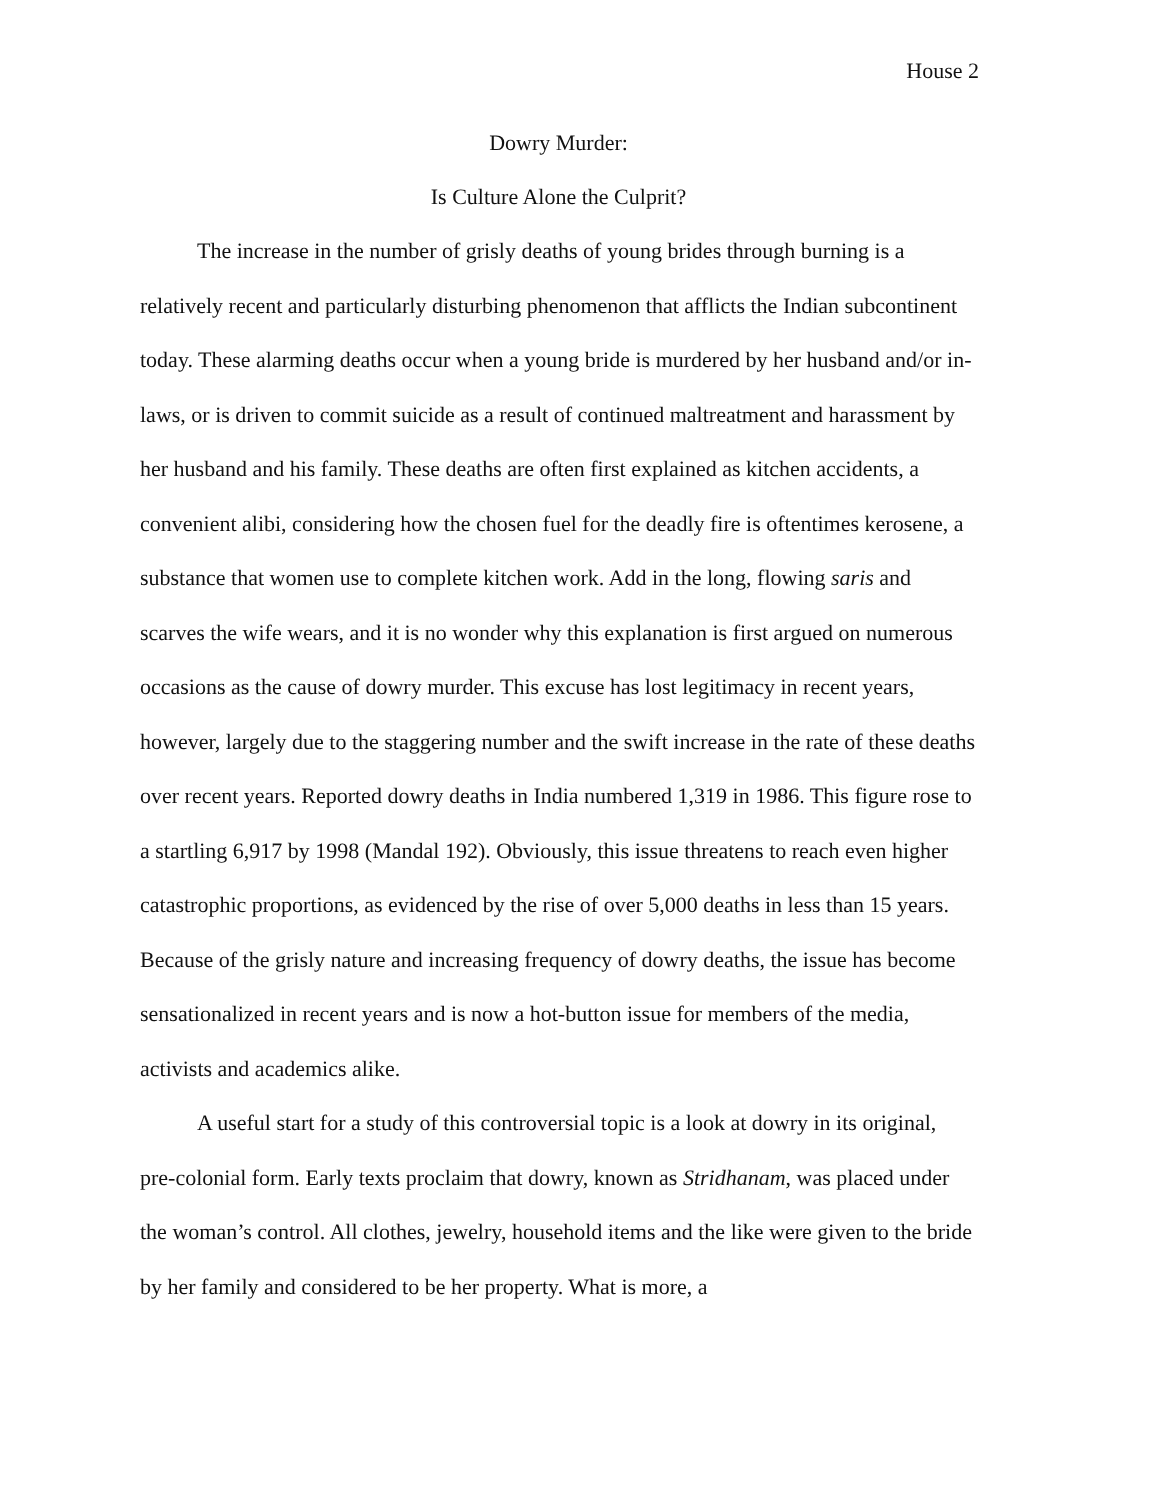House 2
Dowry Murder:
Is Culture Alone the Culprit?
The increase in the number of grisly deaths of young brides through burning is a relatively recent and particularly disturbing phenomenon that afflicts the Indian subcontinent today. These alarming deaths occur when a young bride is murdered by her husband and/or in-laws, or is driven to commit suicide as a result of continued maltreatment and harassment by her husband and his family. These deaths are often first explained as kitchen accidents, a convenient alibi, considering how the chosen fuel for the deadly fire is oftentimes kerosene, a substance that women use to complete kitchen work. Add in the long, flowing saris and scarves the wife wears, and it is no wonder why this explanation is first argued on numerous occasions as the cause of dowry murder. This excuse has lost legitimacy in recent years, however, largely due to the staggering number and the swift increase in the rate of these deaths over recent years. Reported dowry deaths in India numbered 1,319 in 1986. This figure rose to a startling 6,917 by 1998 (Mandal 192). Obviously, this issue threatens to reach even higher catastrophic proportions, as evidenced by the rise of over 5,000 deaths in less than 15 years. Because of the grisly nature and increasing frequency of dowry deaths, the issue has become sensationalized in recent years and is now a hot-button issue for members of the media, activists and academics alike.
A useful start for a study of this controversial topic is a look at dowry in its original, pre-colonial form. Early texts proclaim that dowry, known as Stridhanam, was placed under the woman’s control. All clothes, jewelry, household items and the like were given to the bride by her family and considered to be her property. What is more, a